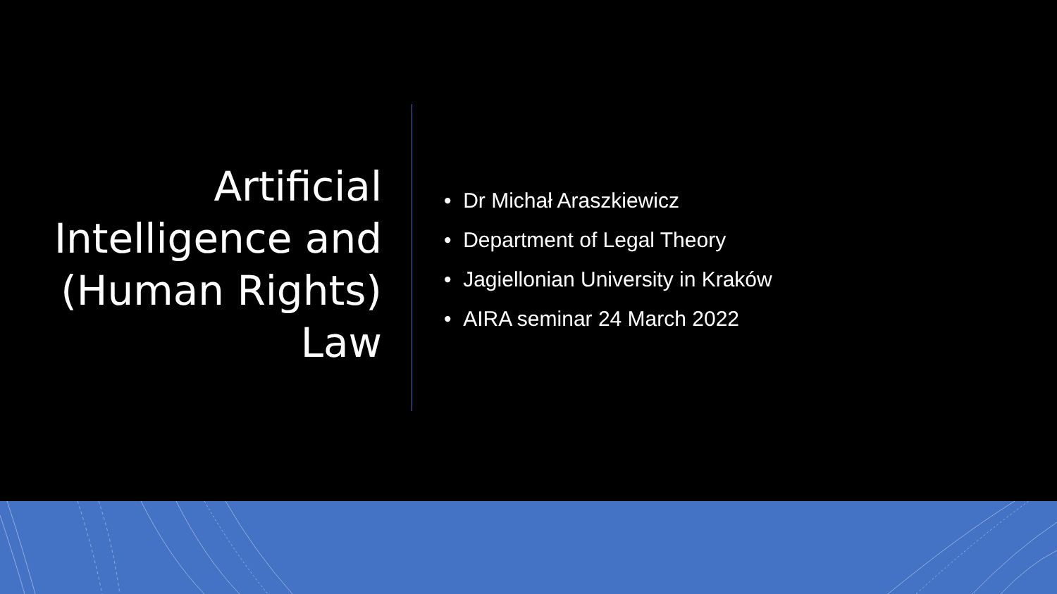Artificial
Intelligence and
(Human Rights)
Law
• Dr Michał Araszkiewicz
• Department of Legal Theory
• Jagiellonian University in Kraków
• AIRA seminar 24 March 2022